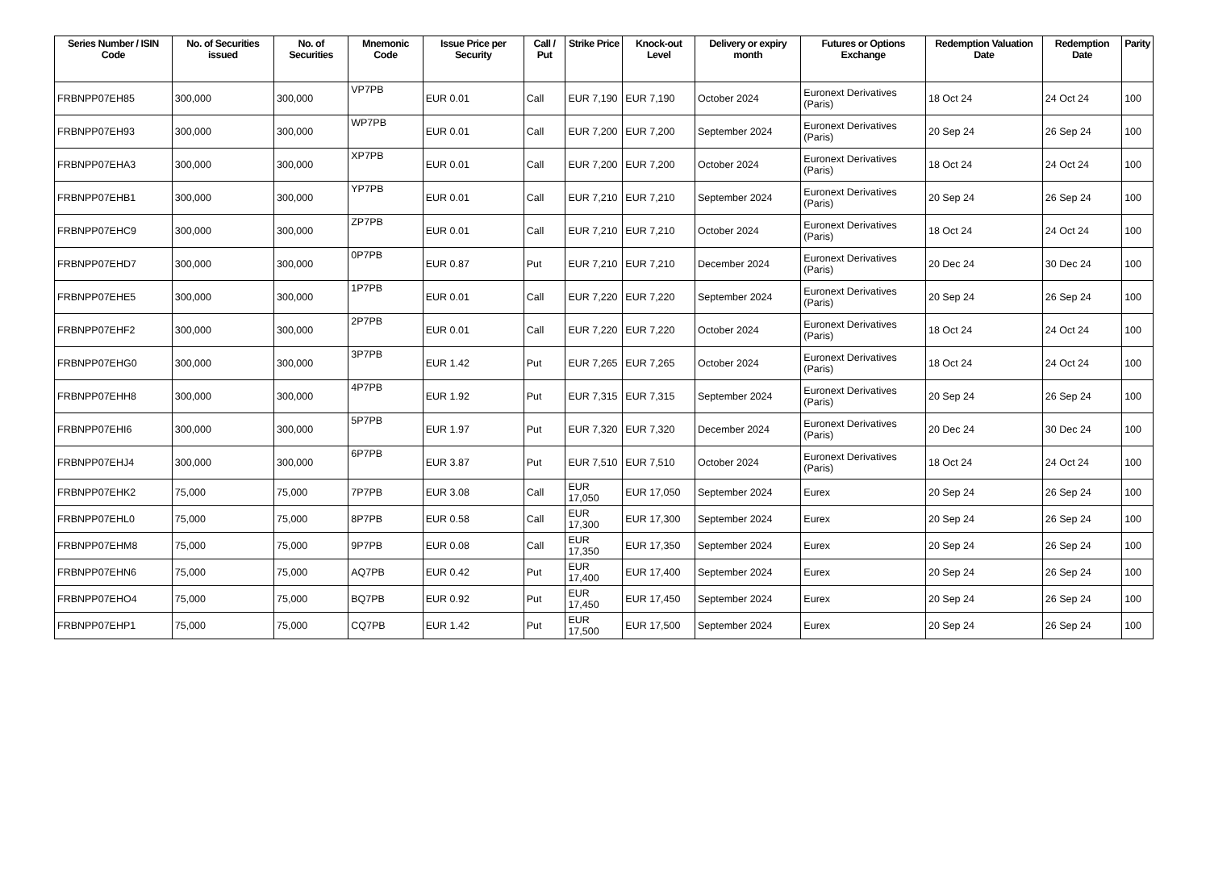| Series Number / ISIN Code | No. of Securities issued | No. of Securities | Mnemonic Code | Issue Price per Security | Call / Put | Strike Price | Knock-out Level | Delivery or expiry month | Futures or Options Exchange | Redemption Valuation Date | Redemption Date | Parity |
| --- | --- | --- | --- | --- | --- | --- | --- | --- | --- | --- | --- | --- |
| FRBNPP07EH85 | 300,000 | 300,000 | VP7PB | EUR 0.01 | Call | EUR 7,190 | EUR 7,190 | October 2024 | Euronext Derivatives (Paris) | 18 Oct 24 | 24 Oct 24 | 100 |
| FRBNPP07EH93 | 300,000 | 300,000 | WP7PB | EUR 0.01 | Call | EUR 7,200 | EUR 7,200 | September 2024 | Euronext Derivatives (Paris) | 20 Sep 24 | 26 Sep 24 | 100 |
| FRBNPP07EHA3 | 300,000 | 300,000 | XP7PB | EUR 0.01 | Call | EUR 7,200 | EUR 7,200 | October 2024 | Euronext Derivatives (Paris) | 18 Oct 24 | 24 Oct 24 | 100 |
| FRBNPP07EHB1 | 300,000 | 300,000 | YP7PB | EUR 0.01 | Call | EUR 7,210 | EUR 7,210 | September 2024 | Euronext Derivatives (Paris) | 20 Sep 24 | 26 Sep 24 | 100 |
| FRBNPP07EHC9 | 300,000 | 300,000 | ZP7PB | EUR 0.01 | Call | EUR 7,210 | EUR 7,210 | October 2024 | Euronext Derivatives (Paris) | 18 Oct 24 | 24 Oct 24 | 100 |
| FRBNPP07EHD7 | 300,000 | 300,000 | 0P7PB | EUR 0.87 | Put | EUR 7,210 | EUR 7,210 | December 2024 | Euronext Derivatives (Paris) | 20 Dec 24 | 30 Dec 24 | 100 |
| FRBNPP07EHE5 | 300,000 | 300,000 | 1P7PB | EUR 0.01 | Call | EUR 7,220 | EUR 7,220 | September 2024 | Euronext Derivatives (Paris) | 20 Sep 24 | 26 Sep 24 | 100 |
| FRBNPP07EHF2 | 300,000 | 300,000 | 2P7PB | EUR 0.01 | Call | EUR 7,220 | EUR 7,220 | October 2024 | Euronext Derivatives (Paris) | 18 Oct 24 | 24 Oct 24 | 100 |
| FRBNPP07EHG0 | 300,000 | 300,000 | 3P7PB | EUR 1.42 | Put | EUR 7,265 | EUR 7,265 | October 2024 | Euronext Derivatives (Paris) | 18 Oct 24 | 24 Oct 24 | 100 |
| FRBNPP07EHH8 | 300,000 | 300,000 | 4P7PB | EUR 1.92 | Put | EUR 7,315 | EUR 7,315 | September 2024 | Euronext Derivatives (Paris) | 20 Sep 24 | 26 Sep 24 | 100 |
| FRBNPP07EHI6 | 300,000 | 300,000 | 5P7PB | EUR 1.97 | Put | EUR 7,320 | EUR 7,320 | December 2024 | Euronext Derivatives (Paris) | 20 Dec 24 | 30 Dec 24 | 100 |
| FRBNPP07EHJ4 | 300,000 | 300,000 | 6P7PB | EUR 3.87 | Put | EUR 7,510 | EUR 7,510 | October 2024 | Euronext Derivatives (Paris) | 18 Oct 24 | 24 Oct 24 | 100 |
| FRBNPP07EHK2 | 75,000 | 75,000 | 7P7PB | EUR 3.08 | Call | EUR 17,050 | EUR 17,050 | September 2024 | Eurex | 20 Sep 24 | 26 Sep 24 | 100 |
| FRBNPP07EHL0 | 75,000 | 75,000 | 8P7PB | EUR 0.58 | Call | EUR 17,300 | EUR 17,300 | September 2024 | Eurex | 20 Sep 24 | 26 Sep 24 | 100 |
| FRBNPP07EHM8 | 75,000 | 75,000 | 9P7PB | EUR 0.08 | Call | EUR 17,350 | EUR 17,350 | September 2024 | Eurex | 20 Sep 24 | 26 Sep 24 | 100 |
| FRBNPP07EHN6 | 75,000 | 75,000 | AQ7PB | EUR 0.42 | Put | EUR 17,400 | EUR 17,400 | September 2024 | Eurex | 20 Sep 24 | 26 Sep 24 | 100 |
| FRBNPP07EHO4 | 75,000 | 75,000 | BQ7PB | EUR 0.92 | Put | EUR 17,450 | EUR 17,450 | September 2024 | Eurex | 20 Sep 24 | 26 Sep 24 | 100 |
| FRBNPP07EHP1 | 75,000 | 75,000 | CQ7PB | EUR 1.42 | Put | EUR 17,500 | EUR 17,500 | September 2024 | Eurex | 20 Sep 24 | 26 Sep 24 | 100 |